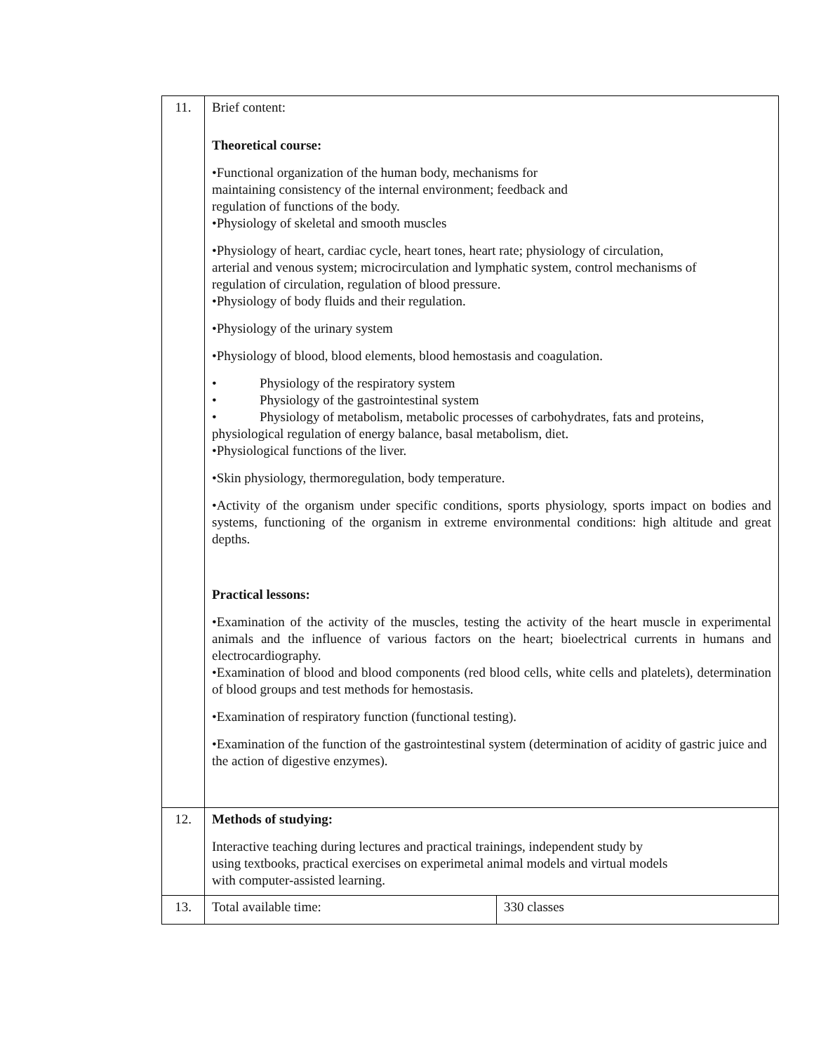| 11. | Brief content: Theoretical course: •Functional organization of the human body, mechanisms for maintaining consistency of the internal environment; feedback and regulation of functions of the body. •Physiology of skeletal and smooth muscles •Physiology of heart, cardiac cycle, heart tones, heart rate; physiology of circulation, arterial and venous system; microcirculation and lymphatic system, control mechanisms of regulation of circulation, regulation of blood pressure. •Physiology of body fluids and their regulation. •Physiology of the urinary system •Physiology of blood, blood elements, blood hemostasis and coagulation. • Physiology of the respiratory system • Physiology of the gastrointestinal system • Physiology of metabolism, metabolic processes of carbohydrates, fats and proteins, physiological regulation of energy balance, basal metabolism, diet. •Physiological functions of the liver. •Skin physiology, thermoregulation, body temperature. •Activity of the organism under specific conditions, sports physiology, sports impact on bodies and systems, functioning of the organism in extreme environmental conditions: high altitude and great depths. Practical lessons: •Examination of the activity of the muscles, testing the activity of the heart muscle in experimental animals and the influence of various factors on the heart; bioelectrical currents in humans and electrocardiography. •Examination of blood and blood components (red blood cells, white cells and platelets), determination of blood groups and test methods for hemostasis. •Examination of respiratory function (functional testing). •Examination of the function of the gastrointestinal system (determination of acidity of gastric juice and the action of digestive enzymes). | |
| 12. | Methods of studying: Interactive teaching during lectures and practical trainings, independent study by using textbooks, practical exercises on experimetal animal models and virtual models with computer-assisted learning. | |
| 13. | Total available time: | 330 classes |